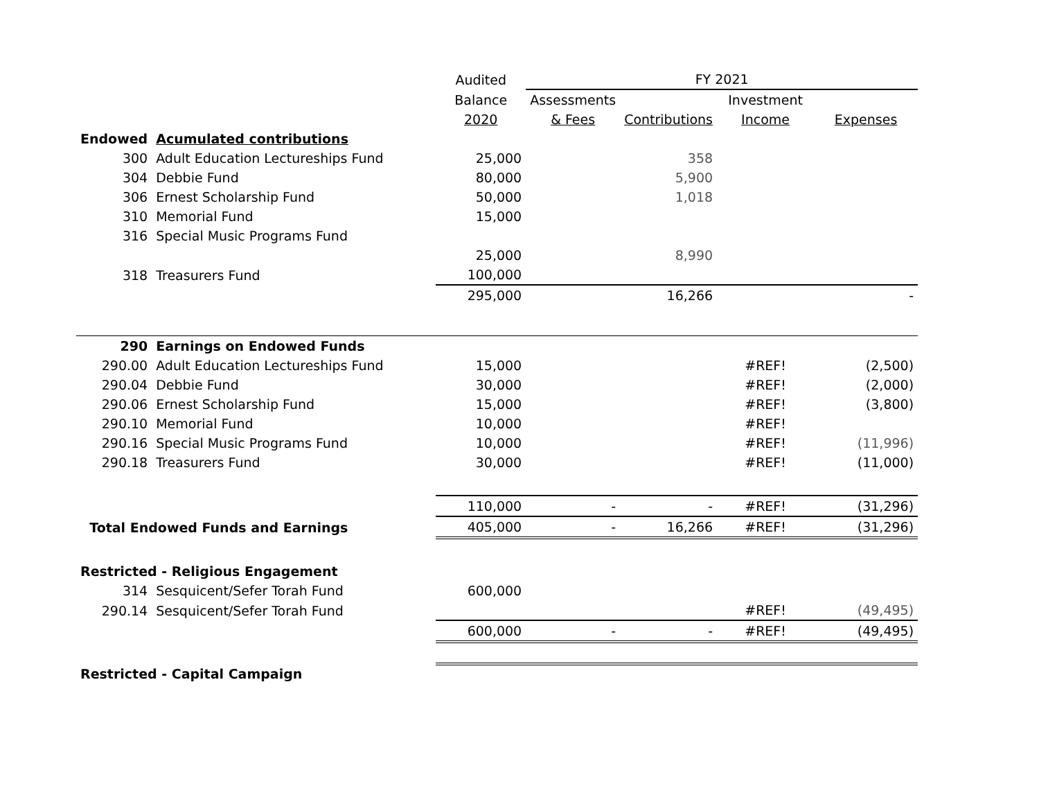| | | Audited | FY 2021 | | | |
| | | Balance | Assessments | | Investment | |
| | | 2020 | & Fees | Contributions | Income | Expenses |
| Endowed | Acumulated contributions | | | | | |
| 300 | Adult Education Lectureships Fund | 25,000 | | 358 | | |
| 304 | Debbie Fund | 80,000 | | 5,900 | | |
| 306 | Ernest Scholarship Fund | 50,000 | | 1,018 | | |
| 310 | Memorial Fund | 15,000 | | | | |
| 316 | Special Music Programs Fund | | | | | |
| | | 25,000 | | 8,990 | | |
| 318 | Treasurers Fund | 100,000 | | | | |
| | | 295,000 | | 16,266 | | - |
| 290 | Earnings on Endowed Funds | | | | | |
| 290.00 | Adult Education Lectureships Fund | 15,000 | | | #REF! | (2,500) |
| 290.04 | Debbie Fund | 30,000 | | | #REF! | (2,000) |
| 290.06 | Ernest Scholarship Fund | 15,000 | | | #REF! | (3,800) |
| 290.10 | Memorial Fund | 10,000 | | | #REF! | |
| 290.16 | Special Music Programs Fund | 10,000 | | | #REF! | (11,996) |
| 290.18 | Treasurers Fund | 30,000 | | | #REF! | (11,000) |
| | | 110,000 | - | - | #REF! | (31,296) |
| Total Endowed Funds and Earnings | | 405,000 | - | 16,266 | #REF! | (31,296) |
| Restricted - Religious Engagement | | | | | | |
| 314 | Sesquicent/Sefer Torah Fund | 600,000 | | | | |
| 290.14 | Sesquicent/Sefer Torah Fund | | | | #REF! | (49,495) |
| | | 600,000 | - | - | #REF! | (49,495) |
| Restricted - Capital Campaign | | | | | | |